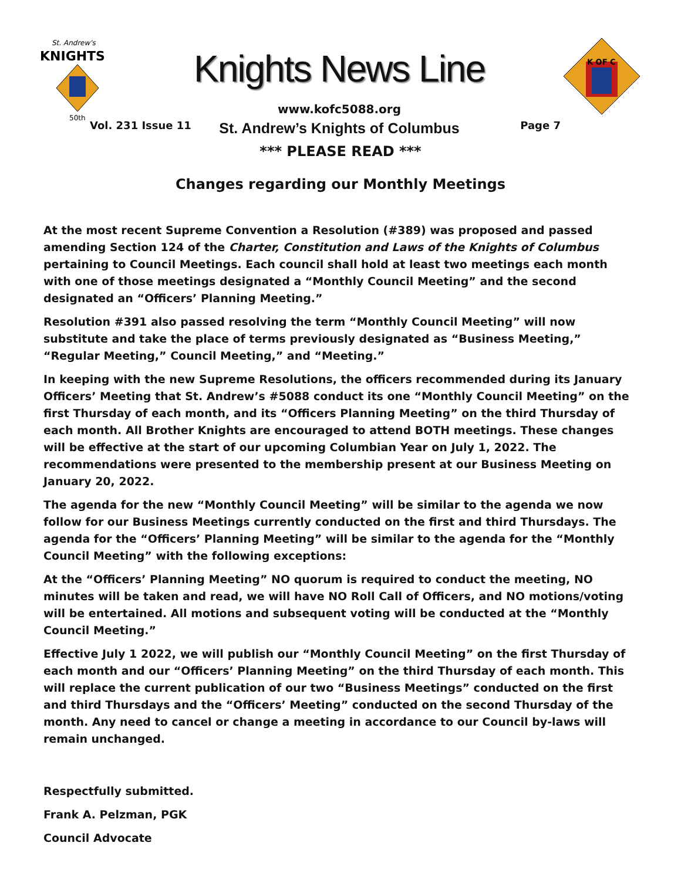St. Andrew's
KNIGHTS
50th
Knights News Line
www.kofc5088.org
St. Andrew’s Knights of Columbus
K OF C
Vol. 231 Issue 11 Page 7
*** PLEASE READ ***
Changes regarding our Monthly Meetings
At the most recent Supreme Convention a Resolution (#389) was proposed and passed amending Section 124 of the Charter, Constitution and Laws of the Knights of Columbus pertaining to Council Meetings. Each council shall hold at least two meetings each month with one of those meetings designated a “Monthly Council Meeting” and the second designated an “Officers’ Planning Meeting.”
Resolution #391 also passed resolving the term “Monthly Council Meeting” will now substitute and take the place of terms previously designated as “Business Meeting,” “Regular Meeting,” Council Meeting,” and “Meeting.”
In keeping with the new Supreme Resolutions, the officers recommended during its January Officers’ Meeting that St. Andrew’s #5088 conduct its one “Monthly Council Meeting” on the first Thursday of each month, and its “Officers Planning Meeting” on the third Thursday of each month. All Brother Knights are encouraged to attend BOTH meetings. These changes will be effective at the start of our upcoming Columbian Year on July 1, 2022. The recommendations were presented to the membership present at our Business Meeting on January 20, 2022.
The agenda for the new “Monthly Council Meeting” will be similar to the agenda we now follow for our Business Meetings currently conducted on the first and third Thursdays. The agenda for the “Officers’ Planning Meeting” will be similar to the agenda for the “Monthly Council Meeting” with the following exceptions:
At the “Officers’ Planning Meeting” NO quorum is required to conduct the meeting, NO minutes will be taken and read, we will have NO Roll Call of Officers, and NO motions/voting will be entertained. All motions and subsequent voting will be conducted at the “Monthly Council Meeting.”
Effective July 1 2022, we will publish our “Monthly Council Meeting” on the first Thursday of each month and our “Officers’ Planning Meeting” on the third Thursday of each month. This will replace the current publication of our two “Business Meetings” conducted on the first and third Thursdays and the “Officers’ Meeting” conducted on the second Thursday of the month. Any need to cancel or change a meeting in accordance to our Council by-laws will remain unchanged.
Respectfully submitted.
Frank A. Pelzman, PGK
Council Advocate